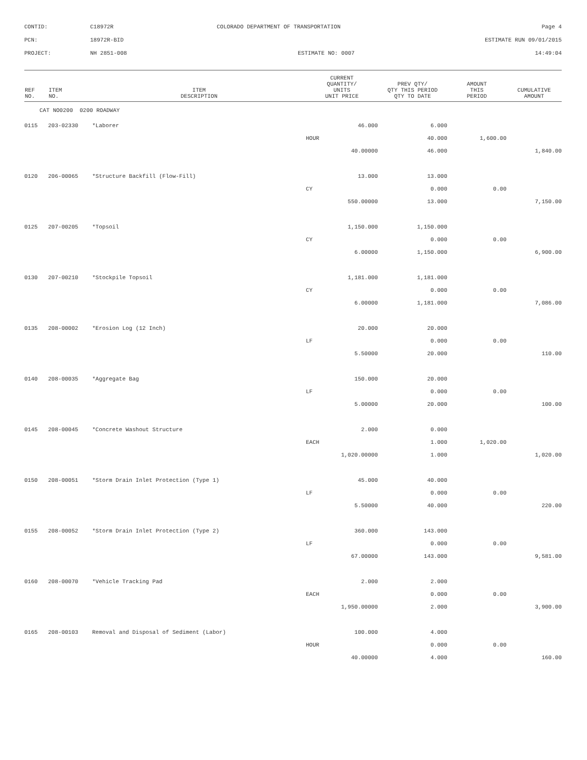| CONTID: | C18972R | COLORADO DEPARTMENT OF TRANSPORTATION | Page 4 |
| PCN: | 18972R-BID | | ESTIMATE RUN 09/01/2015 |
| PROJECT: | NH 2851-008 | ESTIMATE NO: 0007 | 14:49:04 |
| REF NO. | ITEM NO. | ITEM DESCRIPTION | CURRENT QUANTITY/ UNITS UNIT PRICE | PREV QTY/ QTY THIS PERIOD QTY TO DATE | AMOUNT THIS PERIOD | CUMULATIVE AMOUNT |
| --- | --- | --- | --- | --- | --- | --- |
| CAT NO0200 0200 ROADWAY | | | | | | |
| 0115 | 203-02330 | *Laborer | 46.000 | 6.000 | | |
| | | | HOUR | 40.000 | 1,600.00 | |
| | | | 40.00000 | 46.000 | | 1,840.00 |
| 0120 | 206-00065 | *Structure Backfill (Flow-Fill) | 13.000 | 13.000 | | |
| | | | CY | 0.000 | 0.00 | |
| | | | 550.00000 | 13.000 | | 7,150.00 |
| 0125 | 207-00205 | *Topsoil | 1,150.000 | 1,150.000 | | |
| | | | CY | 0.000 | 0.00 | |
| | | | 6.00000 | 1,150.000 | | 6,900.00 |
| 0130 | 207-00210 | *Stockpile Topsoil | 1,181.000 | 1,181.000 | | |
| | | | CY | 0.000 | 0.00 | |
| | | | 6.00000 | 1,181.000 | | 7,086.00 |
| 0135 | 208-00002 | *Erosion Log (12 Inch) | 20.000 | 20.000 | | |
| | | | LF | 0.000 | 0.00 | |
| | | | 5.50000 | 20.000 | | 110.00 |
| 0140 | 208-00035 | *Aggregate Bag | 150.000 | 20.000 | | |
| | | | LF | 0.000 | 0.00 | |
| | | | 5.00000 | 20.000 | | 100.00 |
| 0145 | 208-00045 | *Concrete Washout Structure | 2.000 | 0.000 | | |
| | | | EACH | 1.000 | 1,020.00 | |
| | | | 1,020.00000 | 1.000 | | 1,020.00 |
| 0150 | 208-00051 | *Storm Drain Inlet Protection (Type 1) | 45.000 | 40.000 | | |
| | | | LF | 0.000 | 0.00 | |
| | | | 5.50000 | 40.000 | | 220.00 |
| 0155 | 208-00052 | *Storm Drain Inlet Protection (Type 2) | 360.000 | 143.000 | | |
| | | | LF | 0.000 | 0.00 | |
| | | | 67.00000 | 143.000 | | 9,581.00 |
| 0160 | 208-00070 | *Vehicle Tracking Pad | 2.000 | 2.000 | | |
| | | | EACH | 0.000 | 0.00 | |
| | | | 1,950.00000 | 2.000 | | 3,900.00 |
| 0165 | 208-00103 | Removal and Disposal of Sediment (Labor) | 100.000 | 4.000 | | |
| | | | HOUR | 0.000 | 0.00 | |
| | | | 40.00000 | 4.000 | | 160.00 |